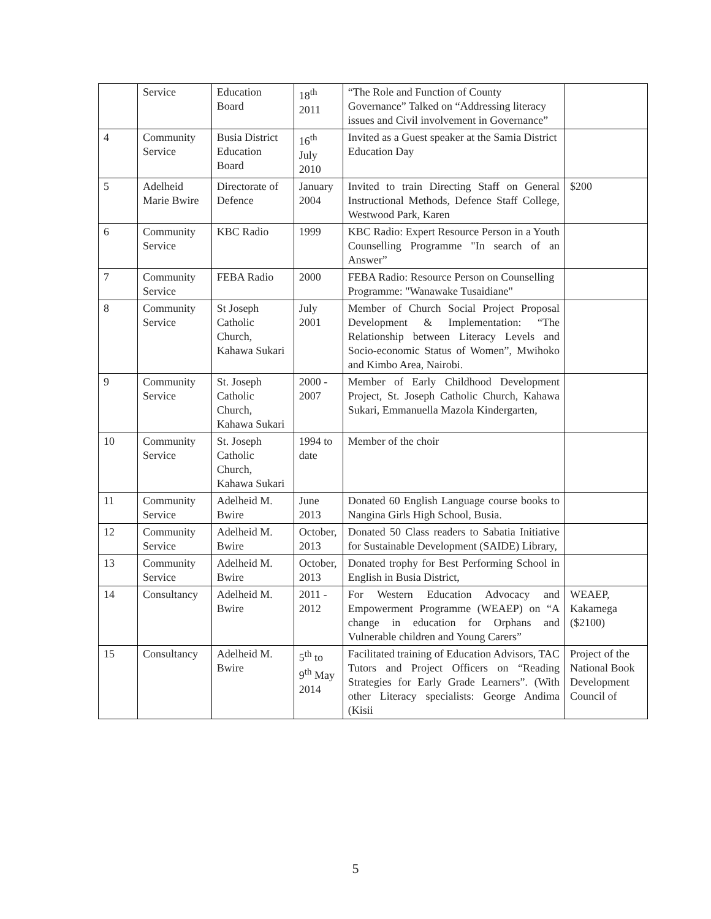| | Service | Education Board | 18<sup>th</sup> 2011 | “The Role and Function of County Governance” Talked on “Addressing literacy issues and Civil involvement in Governance” | |
| 4 | Community Service | Busia District Education Board | 16<sup>th</sup> July 2010 | Invited as a Guest speaker at the Samia District Education Day | |
| 5 | Adelheid Marie Bwire | Directorate of Defence | January 2004 | Invited to train Directing Staff on General Instructional Methods, Defence Staff College, Westwood Park, Karen | $200 |
| 6 | Community Service | KBC Radio | 1999 | KBC Radio: Expert Resource Person in a Youth Counselling Programme "In search of an Answer” | |
| 7 | Community Service | FEBA Radio | 2000 | FEBA Radio: Resource Person on Counselling Programme: "Wanawake Tusaidiane" | |
| 8 | Community Service | St Joseph Catholic Church, Kahawa Sukari | July 2001 | Member of Church Social Project Proposal Development & Implementation: “The Relationship between Literacy Levels and Socio-economic Status of Women”, Mwihoko and Kimbo Area, Nairobi. | |
| 9 | Community Service | St. Joseph Catholic Church, Kahawa Sukari | 2000 - 2007 | Member of Early Childhood Development Project, St. Joseph Catholic Church, Kahawa Sukari, Emmanuella Mazola Kindergarten, | |
| 10 | Community Service | St. Joseph Catholic Church, Kahawa Sukari | 1994 to date | Member of the choir | |
| 11 | Community Service | Adelheid M. Bwire | June 2013 | Donated 60 English Language course books to Nangina Girls High School, Busia. | |
| 12 | Community Service | Adelheid M. Bwire | October, 2013 | Donated 50 Class readers to Sabatia Initiative for Sustainable Development (SAIDE) Library, | |
| 13 | Community Service | Adelheid M. Bwire | October, 2013 | Donated trophy for Best Performing School in English in Busia District, | |
| 14 | Consultancy | Adelheid M. Bwire | 2011 - 2012 | For Western Education Advocacy and Empowerment Programme (WEAEP) on “A change in education for Orphans and Vulnerable children and Young Carers” | WEAEP, Kakamega ($2100) |
| 15 | Consultancy | Adelheid M. Bwire | 5<sup>th</sup> to 9<sup>th</sup> May 2014 | Facilitated training of Education Advisors, TAC Tutors and Project Officers on “Reading Strategies for Early Grade Learners”. (With other Literacy specialists: George Andima (Kisii | Project of the National Book Development Council of |
5